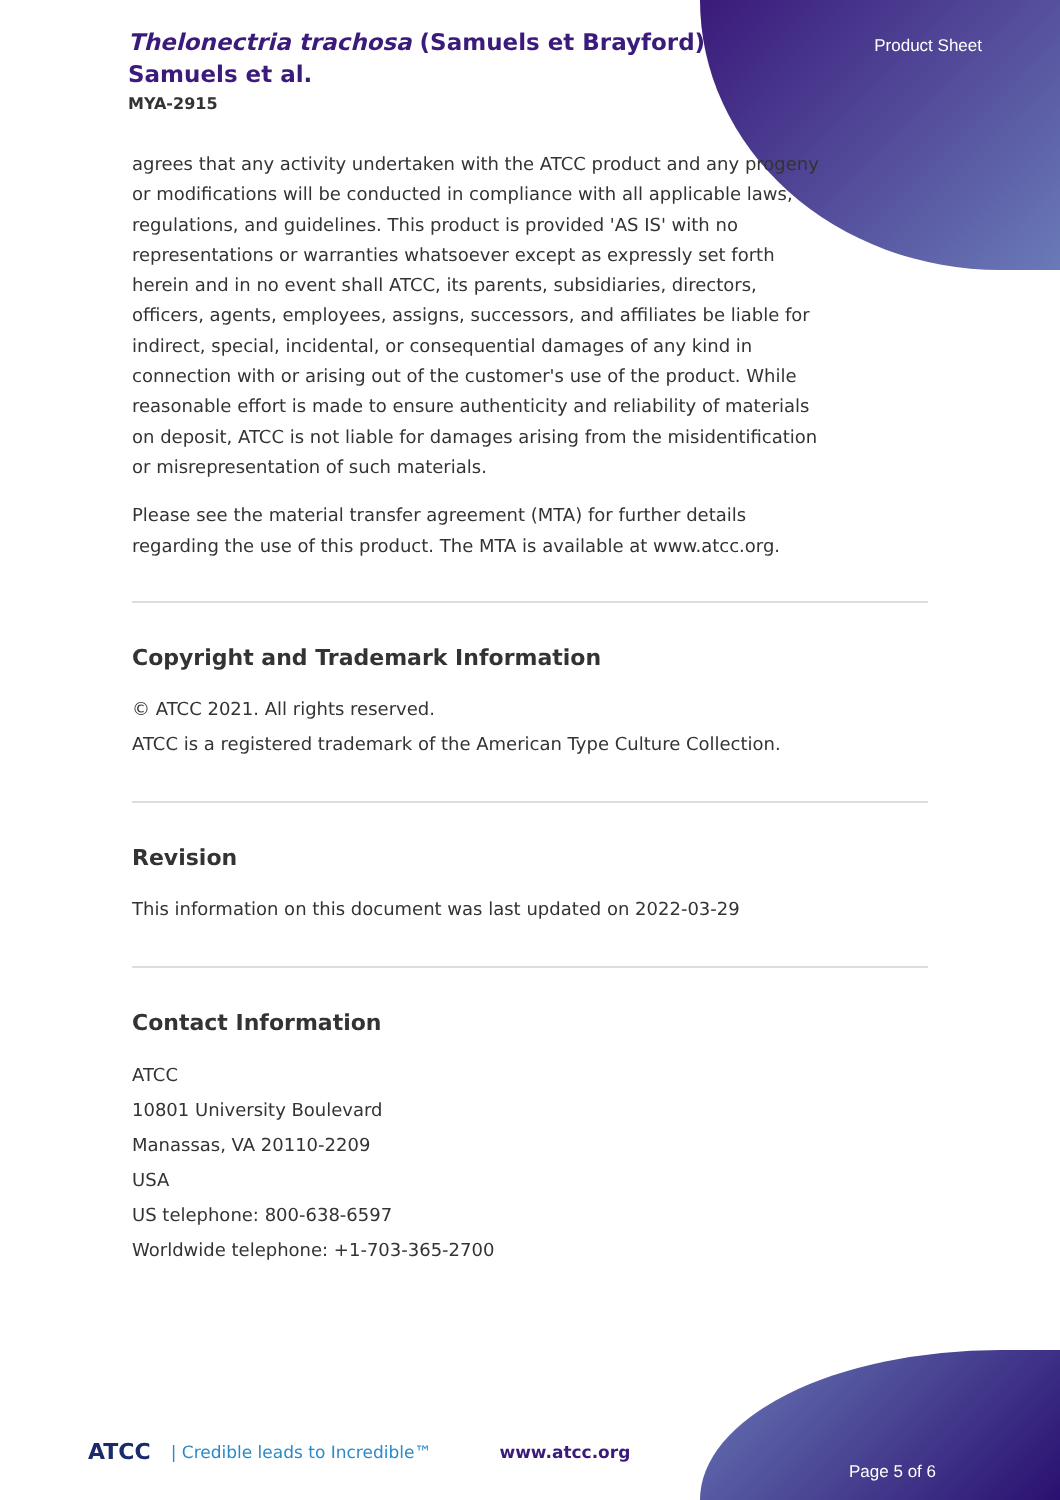Product Sheet
Thelonectria trachosa (Samuels et Brayford) Samuels et al.
MYA-2915
agrees that any activity undertaken with the ATCC product and any progeny or modifications will be conducted in compliance with all applicable laws, regulations, and guidelines. This product is provided 'AS IS' with no representations or warranties whatsoever except as expressly set forth herein and in no event shall ATCC, its parents, subsidiaries, directors, officers, agents, employees, assigns, successors, and affiliates be liable for indirect, special, incidental, or consequential damages of any kind in connection with or arising out of the customer's use of the product. While reasonable effort is made to ensure authenticity and reliability of materials on deposit, ATCC is not liable for damages arising from the misidentification or misrepresentation of such materials.
Please see the material transfer agreement (MTA) for further details regarding the use of this product. The MTA is available at www.atcc.org.
Copyright and Trademark Information
© ATCC 2021. All rights reserved.
ATCC is a registered trademark of the American Type Culture Collection.
Revision
This information on this document was last updated on 2022-03-29
Contact Information
ATCC
10801 University Boulevard
Manassas, VA 20110-2209
USA
US telephone: 800-638-6597
Worldwide telephone: +1-703-365-2700
ATCC | Credible leads to Incredible™ www.atcc.org
Page 5 of 6